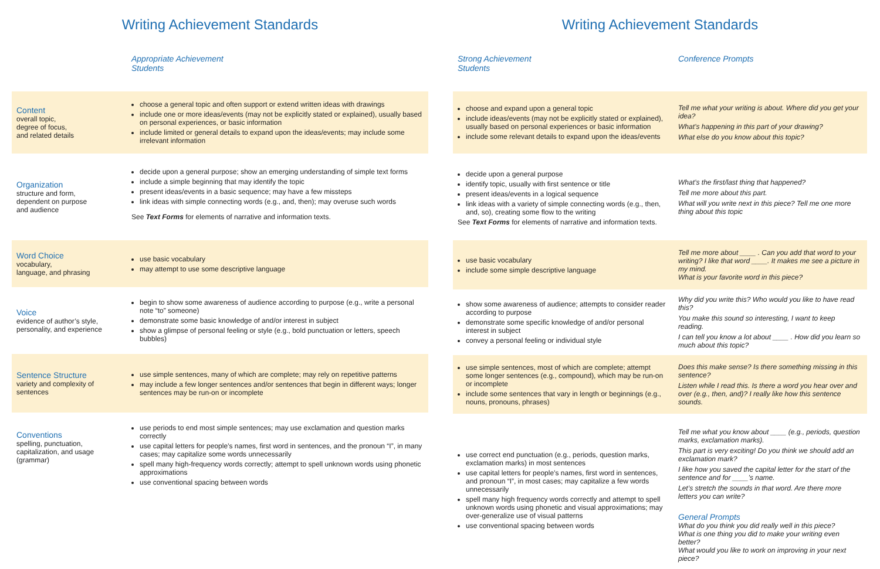Writing Achievement Standards
| | Appropriate Achievement Students |
| --- | --- |
| Content overall topic, degree of focus, and related details | choose a general topic and often support or extend written ideas with drawings include one or more ideas/events (may not be explicitly stated or explained), usually based on personal experiences, or basic information include limited or general details to expand upon the ideas/events; may include some irrelevant information |
| Organization structure and form, dependent on purpose and audience | decide upon a general purpose; show an emerging understanding of simple text forms include a simple beginning that may identify the topic present ideas/events in a basic sequence; may have a few missteps link ideas with simple connecting words (e.g., and, then); may overuse such words See Text Forms for elements of narrative and information texts. |
| Word Choice vocabulary, language, and phrasing | use basic vocabulary may attempt to use some descriptive language |
| Voice evidence of author’s style, personality, and experience | begin to show some awareness of audience according to purpose (e.g., write a personal note “to” someone) demonstrate some basic knowledge of and/or interest in subject show a glimpse of personal feeling or style (e.g., bold punctuation or letters, speech bubbles) |
| Sentence Structure variety and complexity of sentences | use simple sentences, many of which are complete; may rely on repetitive patterns may include a few longer sentences and/or sentences that begin in different ways; longer sentences may be run-on or incomplete |
| Conventions spelling, punctuation, capitalization, and usage (grammar) | use periods to end most simple sentences; may use exclamation and question marks correctly use capital letters for people’s names, first word in sentences, and the pronoun “I”, in many cases; may capitalize some words unnecessarily spell many high-frequency words correctly; attempt to spell unknown words using phonetic approximations use conventional spacing between words |
Writing Achievement Standards
| Strong Achievement Students | Conference Prompts |
| --- | --- |
| choose and expand upon a general topic include ideas/events (may not be explicitly stated or explained), usually based on personal experiences or basic information include some relevant details to expand upon the ideas/events | Tell me what your writing is about. Where did you get your idea? What’s happening in this part of your drawing? What else do you know about this topic? |
| decide upon a general purpose identify topic, usually with first sentence or title present ideas/events in a logical sequence link ideas with a variety of simple connecting words (e.g., then, and, so), creating some flow to the writing See Text Forms for elements of narrative and information texts. | What’s the first/last thing that happened? Tell me more about this part. What will you write next in this piece? Tell me one more thing about this topic |
| use basic vocabulary include some simple descriptive language | Tell me more about ____ . Can you add that word to your writing? I like that word ____. It makes me see a picture in my mind. What is your favorite word in this piece? |
| show some awareness of audience; attempts to consider reader according to purpose demonstrate some specific knowledge of and/or personal interest in subject convey a personal feeling or individual style | Why did you write this? Who would you like to have read this? You make this sound so interesting, I want to keep reading. I can tell you know a lot about ____ . How did you learn so much about this topic? |
| use simple sentences, most of which are complete; attempt some longer sentences (e.g., compound), which may be run-on or incomplete include some sentences that vary in length or beginnings (e.g., nouns, pronouns, phrases) | Does this make sense? Is there something missing in this sentence? Listen while I read this. Is there a word you hear over and over (e.g., then, and)? I really like how this sentence sounds. |
| use correct end punctuation (e.g., periods, question marks, exclamation marks) in most sentences use capital letters for people’s names, first word in sentences, and pronoun “I”, in most cases; may capitalize a few words unnecessarily spell many high frequency words correctly and attempt to spell unknown words using phonetic and visual approximations; may over-generalize use of visual patterns use conventional spacing between words | Tell me what you know about ____ (e.g., periods, question marks, exclamation marks). This part is very exciting! Do you think we should add an exclamation mark? I like how you saved the capital letter for the start of the sentence and for ____’s name. Let’s stretch the sounds in that word. Are there more letters you can write? General Prompts What do you think you did really well in this piece? What is one thing you did to make your writing even better? What would you like to work on improving in your next piece? |